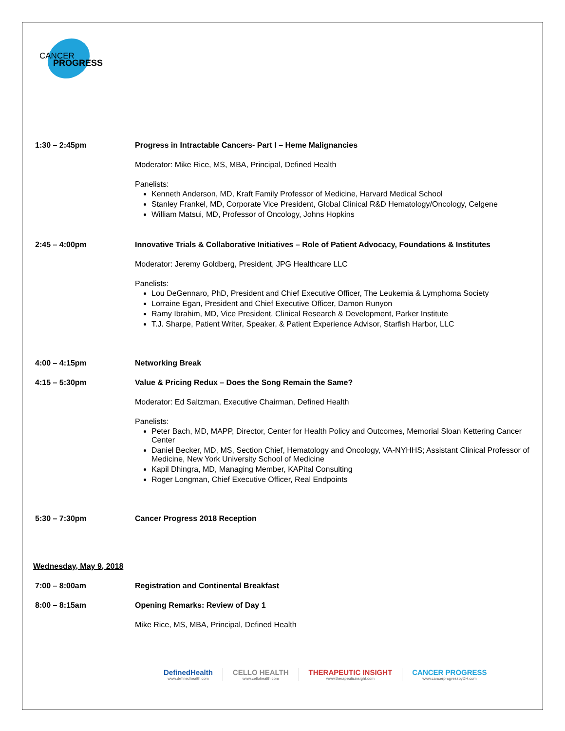CANCER
PROGRESS
1:30 – 2:45pm Progress in Intractable Cancers- Part I – Heme Malignancies
Moderator: Mike Rice, MS, MBA, Principal, Defined Health
Panelists:
Kenneth Anderson, MD, Kraft Family Professor of Medicine, Harvard Medical School
Stanley Frankel, MD, Corporate Vice President, Global Clinical R&D Hematology/Oncology, Celgene
William Matsui, MD, Professor of Oncology, Johns Hopkins
2:45 – 4:00pm Innovative Trials & Collaborative Initiatives – Role of Patient Advocacy, Foundations & Institutes
Moderator: Jeremy Goldberg, President, JPG Healthcare LLC
Panelists:
Lou DeGennaro, PhD, President and Chief Executive Officer, The Leukemia & Lymphoma Society
Lorraine Egan, President and Chief Executive Officer, Damon Runyon
Ramy Ibrahim, MD, Vice President, Clinical Research & Development, Parker Institute
T.J. Sharpe, Patient Writer, Speaker, & Patient Experience Advisor, Starfish Harbor, LLC
4:00 – 4:15pm Networking Break
4:15 – 5:30pm Value & Pricing Redux – Does the Song Remain the Same?
Moderator: Ed Saltzman, Executive Chairman, Defined Health
Panelists:
Peter Bach, MD, MAPP, Director, Center for Health Policy and Outcomes, Memorial Sloan Kettering Cancer Center
Daniel Becker, MD, MS, Section Chief, Hematology and Oncology, VA-NYHHS; Assistant Clinical Professor of Medicine, New York University School of Medicine
Kapil Dhingra, MD, Managing Member, KAPital Consulting
Roger Longman, Chief Executive Officer, Real Endpoints
5:30 – 7:30pm Cancer Progress 2018 Reception
Wednesday, May 9, 2018
7:00 – 8:00am Registration and Continental Breakfast
8:00 – 8:15am Opening Remarks: Review of Day 1
Mike Rice, MS, MBA, Principal, Defined Health
DefinedHealth
www.definedhealth.com
CELLO HEALTH
www.cellohealth.com
THERAPEUTIC INSIGHT
www.therapeuticinsight.com
CANCER PROGRESS
www.cancerprogressbyDH.com